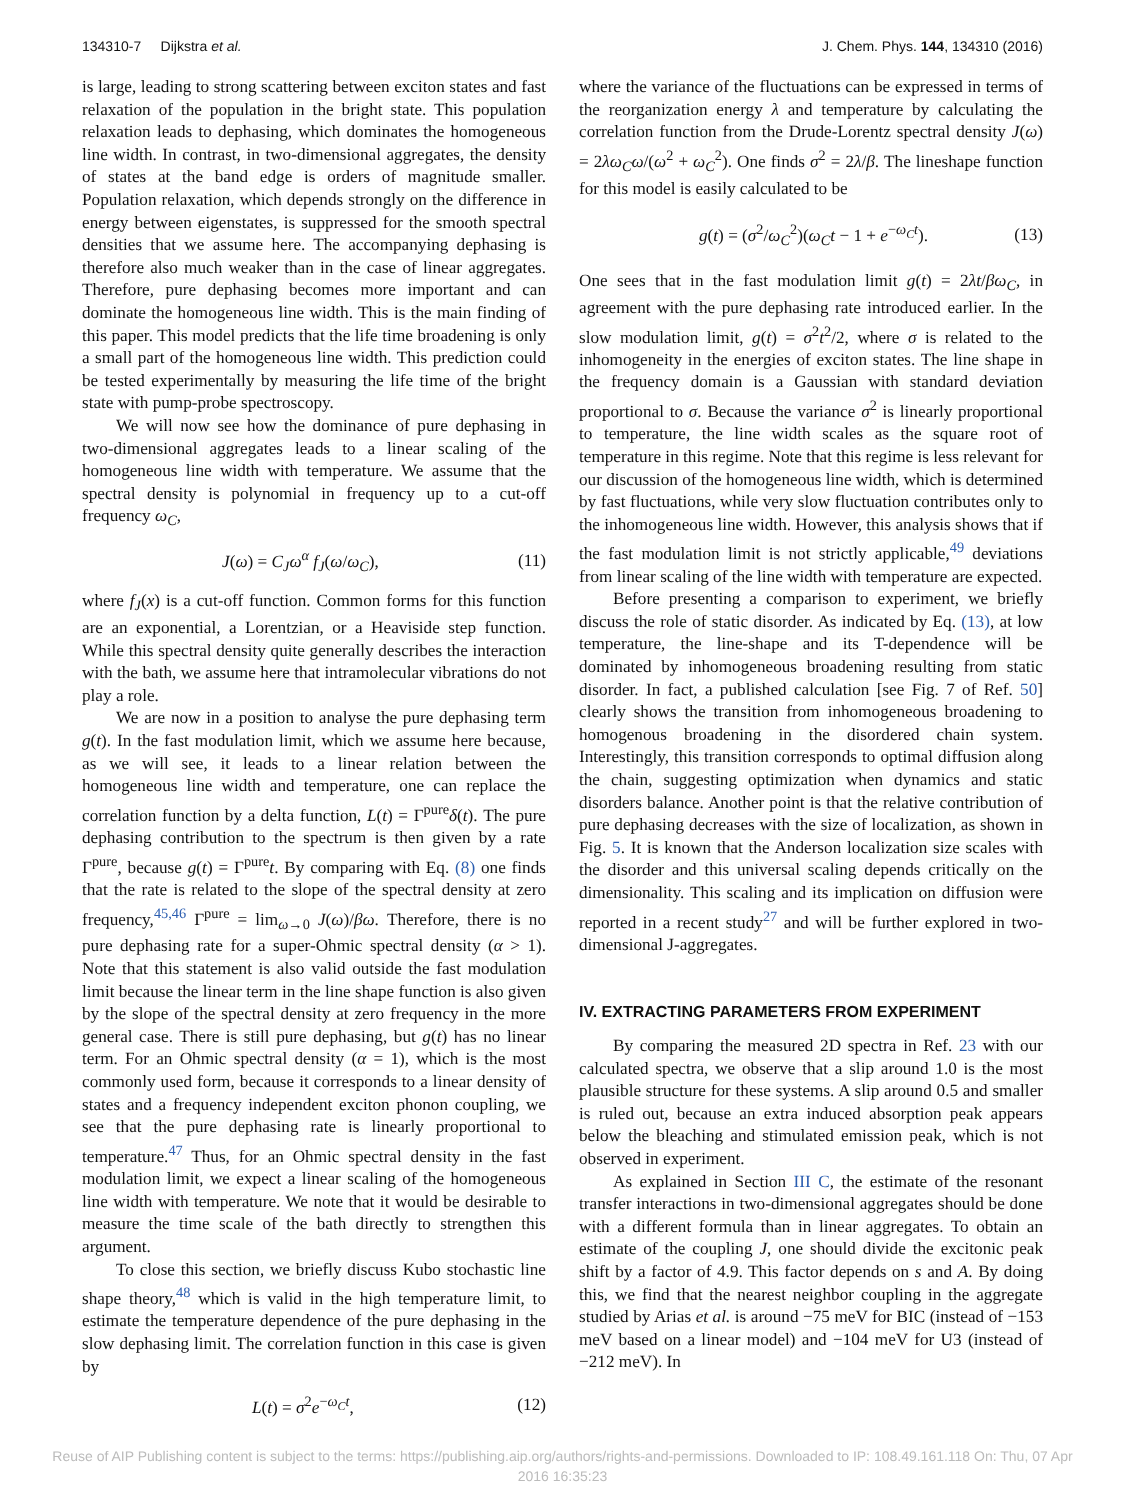134310-7 Dijkstra et al. J. Chem. Phys. 144, 134310 (2016)
is large, leading to strong scattering between exciton states and fast relaxation of the population in the bright state. This population relaxation leads to dephasing, which dominates the homogeneous line width. In contrast, in two-dimensional aggregates, the density of states at the band edge is orders of magnitude smaller. Population relaxation, which depends strongly on the difference in energy between eigenstates, is suppressed for the smooth spectral densities that we assume here. The accompanying dephasing is therefore also much weaker than in the case of linear aggregates. Therefore, pure dephasing becomes more important and can dominate the homogeneous line width. This is the main finding of this paper. This model predicts that the life time broadening is only a small part of the homogeneous line width. This prediction could be tested experimentally by measuring the life time of the bright state with pump-probe spectroscopy.
We will now see how the dominance of pure dephasing in two-dimensional aggregates leads to a linear scaling of the homogeneous line width with temperature. We assume that the spectral density is polynomial in frequency up to a cut-off frequency ω<sub>C</sub>,
J(ω) = C<sub>J</sub>ω<sup>α</sup> f<sub>J</sub>(ω/ω<sub>C</sub>), (11)
where f<sub>J</sub>(x) is a cut-off function. Common forms for this function are an exponential, a Lorentzian, or a Heaviside step function. While this spectral density quite generally describes the interaction with the bath, we assume here that intramolecular vibrations do not play a role.
We are now in a position to analyse the pure dephasing term g(t). In the fast modulation limit, which we assume here because, as we will see, it leads to a linear relation between the homogeneous line width and temperature, one can replace the correlation function by a delta function, L(t) = Γ<sup>pure</sup>δ(t). The pure dephasing contribution to the spectrum is then given by a rate Γ<sup>pure</sup>, because g(t) = Γ<sup>pure</sup>t. By comparing with Eq. (8) one finds that the rate is related to the slope of the spectral density at zero frequency,<sup>45,46</sup> Γ<sup>pure</sup> = lim<sub>ω→0</sub> J(ω)/βω. Therefore, there is no pure dephasing rate for a super-Ohmic spectral density (α > 1). Note that this statement is also valid outside the fast modulation limit because the linear term in the line shape function is also given by the slope of the spectral density at zero frequency in the more general case. There is still pure dephasing, but g(t) has no linear term. For an Ohmic spectral density (α = 1), which is the most commonly used form, because it corresponds to a linear density of states and a frequency independent exciton phonon coupling, we see that the pure dephasing rate is linearly proportional to temperature.<sup>47</sup> Thus, for an Ohmic spectral density in the fast modulation limit, we expect a linear scaling of the homogeneous line width with temperature. We note that it would be desirable to measure the time scale of the bath directly to strengthen this argument.
To close this section, we briefly discuss Kubo stochastic line shape theory,<sup>48</sup> which is valid in the high temperature limit, to estimate the temperature dependence of the pure dephasing in the slow dephasing limit. The correlation function in this case is given by
L(t) = σ<sup>2</sup>e<sup>−ω<sub>C</sub>t</sup>, (12)
where the variance of the fluctuations can be expressed in terms of the reorganization energy λ and temperature by calculating the correlation function from the Drude-Lorentz spectral density J(ω) = 2λω<sub>C</sub>ω/(ω<sup>2</sup> + ω<sub>C</sub><sup>2</sup>). One finds σ<sup>2</sup> = 2λ/β. The lineshape function for this model is easily calculated to be
g(t) = (σ<sup>2</sup>/ω<sub>C</sub><sup>2</sup>)(ω<sub>C</sub>t − 1 + e<sup>−ω<sub>C</sub>t</sup>). (13)
One sees that in the fast modulation limit g(t) = 2λt/βω<sub>C</sub>, in agreement with the pure dephasing rate introduced earlier. In the slow modulation limit, g(t) = σ<sup>2</sup>t<sup>2</sup>/2, where σ is related to the inhomogeneity in the energies of exciton states. The line shape in the frequency domain is a Gaussian with standard deviation proportional to σ. Because the variance σ<sup>2</sup> is linearly proportional to temperature, the line width scales as the square root of temperature in this regime. Note that this regime is less relevant for our discussion of the homogeneous line width, which is determined by fast fluctuations, while very slow fluctuation contributes only to the inhomogeneous line width. However, this analysis shows that if the fast modulation limit is not strictly applicable,<sup>49</sup> deviations from linear scaling of the line width with temperature are expected.
Before presenting a comparison to experiment, we briefly discuss the role of static disorder. As indicated by Eq. (13), at low temperature, the line-shape and its T-dependence will be dominated by inhomogeneous broadening resulting from static disorder. In fact, a published calculation [see Fig. 7 of Ref. 50] clearly shows the transition from inhomogeneous broadening to homogenous broadening in the disordered chain system. Interestingly, this transition corresponds to optimal diffusion along the chain, suggesting optimization when dynamics and static disorders balance. Another point is that the relative contribution of pure dephasing decreases with the size of localization, as shown in Fig. 5. It is known that the Anderson localization size scales with the disorder and this universal scaling depends critically on the dimensionality. This scaling and its implication on diffusion were reported in a recent study<sup>27</sup> and will be further explored in two-dimensional J-aggregates.
IV. EXTRACTING PARAMETERS FROM EXPERIMENT
By comparing the measured 2D spectra in Ref. 23 with our calculated spectra, we observe that a slip around 1.0 is the most plausible structure for these systems. A slip around 0.5 and smaller is ruled out, because an extra induced absorption peak appears below the bleaching and stimulated emission peak, which is not observed in experiment.
As explained in Section III C, the estimate of the resonant transfer interactions in two-dimensional aggregates should be done with a different formula than in linear aggregates. To obtain an estimate of the coupling J, one should divide the excitonic peak shift by a factor of 4.9. This factor depends on s and A. By doing this, we find that the nearest neighbor coupling in the aggregate studied by Arias et al. is around −75 meV for BIC (instead of −153 meV based on a linear model) and −104 meV for U3 (instead of −212 meV). In
Reuse of AIP Publishing content is subject to the terms: https://publishing.aip.org/authors/rights-and-permissions. Downloaded to IP: 108.49.161.118 On: Thu, 07 Apr
2016 16:35:23